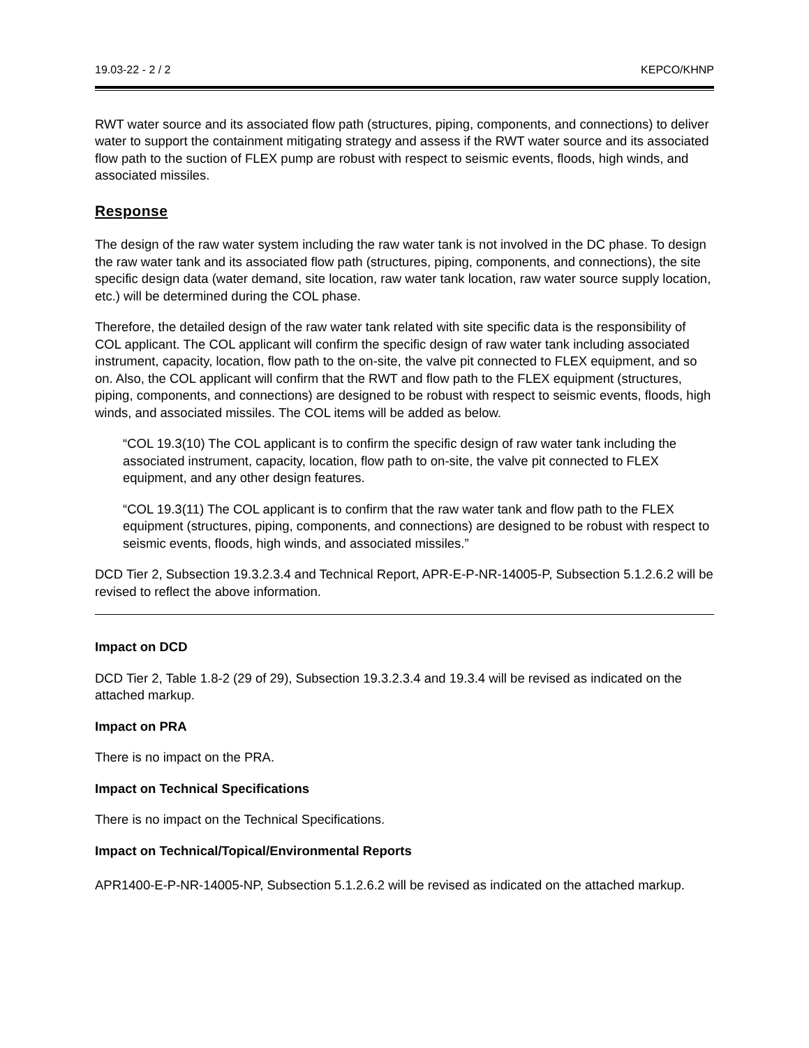19.03-22 - 2 / 2 KEPCO/KHNP
RWT water source and its associated flow path (structures, piping, components, and connections) to deliver water to support the containment mitigating strategy and assess if the RWT water source and its associated flow path to the suction of FLEX pump are robust with respect to seismic events, floods, high winds, and associated missiles.
Response
The design of the raw water system including the raw water tank is not involved in the DC phase. To design the raw water tank and its associated flow path (structures, piping, components, and connections), the site specific design data (water demand, site location, raw water tank location, raw water source supply location, etc.) will be determined during the COL phase.
Therefore, the detailed design of the raw water tank related with site specific data is the responsibility of COL applicant. The COL applicant will confirm the specific design of raw water tank including associated instrument, capacity, location, flow path to the on-site, the valve pit connected to FLEX equipment, and so on. Also, the COL applicant will confirm that the RWT and flow path to the FLEX equipment (structures, piping, components, and connections) are designed to be robust with respect to seismic events, floods, high winds, and associated missiles. The COL items will be added as below.
“COL 19.3(10) The COL applicant is to confirm the specific design of raw water tank including the associated instrument, capacity, location, flow path to on-site, the valve pit connected to FLEX equipment, and any other design features.
“COL 19.3(11) The COL applicant is to confirm that the raw water tank and flow path to the FLEX equipment (structures, piping, components, and connections) are designed to be robust with respect to seismic events, floods, high winds, and associated missiles.”
DCD Tier 2, Subsection 19.3.2.3.4 and Technical Report, APR-E-P-NR-14005-P, Subsection 5.1.2.6.2 will be revised to reflect the above information.
Impact on DCD
DCD Tier 2, Table 1.8-2 (29 of 29), Subsection 19.3.2.3.4 and 19.3.4 will be revised as indicated on the attached markup.
Impact on PRA
There is no impact on the PRA.
Impact on Technical Specifications
There is no impact on the Technical Specifications.
Impact on Technical/Topical/Environmental Reports
APR1400-E-P-NR-14005-NP, Subsection 5.1.2.6.2 will be revised as indicated on the attached markup.